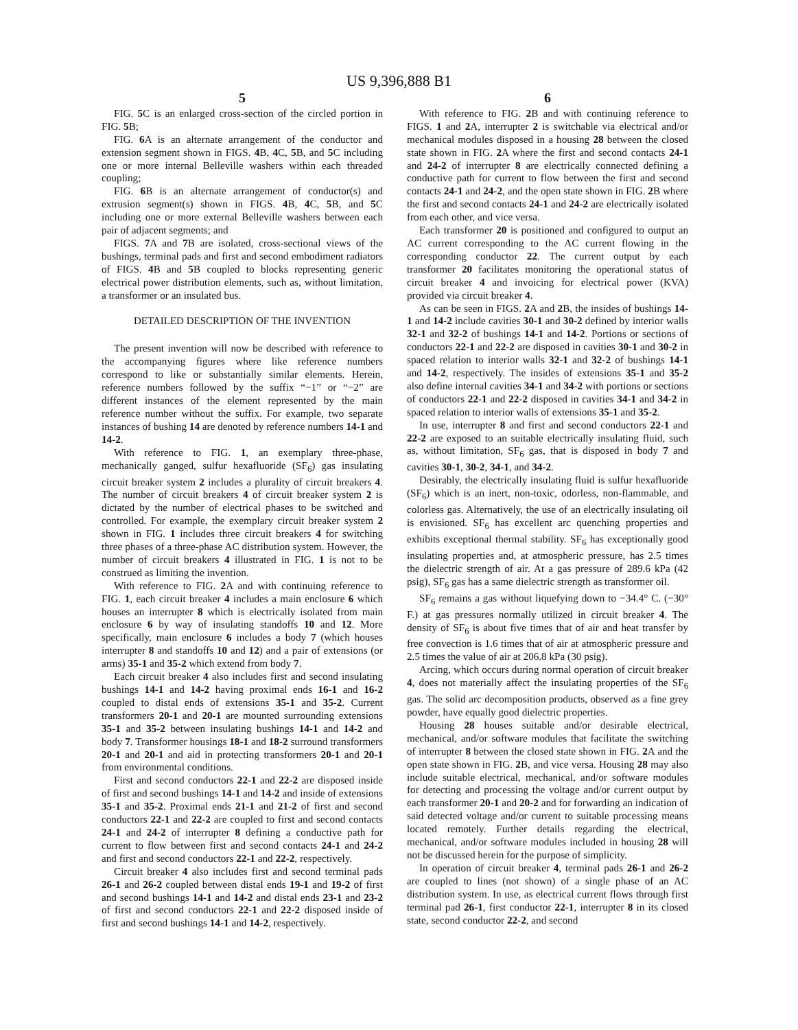US 9,396,888 B1
5
FIG. 5 C is an enlarged cross-section of the circled portion in FIG. 5 B;
FIG. 6 A is an alternate arrangement of the conductor and extension segment shown in FIGS. 4 B, 4 C, 5 B, and 5 C including one or more internal Belleville washers within each threaded coupling;
FIG. 6 B is an alternate arrangement of conductor(s) and extrusion segment(s) shown in FIGS. 4 B, 4 C, 5 B, and 5 C including one or more external Belleville washers between each pair of adjacent segments; and
FIGS. 7 A and 7 B are isolated, cross-sectional views of the bushings, terminal pads and first and second embodiment radiators of FIGS. 4 B and 5 B coupled to blocks representing generic electrical power distribution elements, such as, without limitation, a transformer or an insulated bus.
DETAILED DESCRIPTION OF THE INVENTION
The present invention will now be described with reference to the accompanying figures where like reference numbers correspond to like or substantially similar elements. Herein, reference numbers followed by the suffix “−1” or “−2” are different instances of the element represented by the main reference number without the suffix. For example, two separate instances of bushing 14 are denoted by reference numbers 14-1 and 14-2.
With reference to FIG. 1, an exemplary three-phase, mechanically ganged, sulfur hexafluoride (SF<sub>6</sub>) gas insulating circuit breaker system 2 includes a plurality of circuit breakers 4. The number of circuit breakers 4 of circuit breaker system 2 is dictated by the number of electrical phases to be switched and controlled. For example, the exemplary circuit breaker system 2 shown in FIG. 1 includes three circuit breakers 4 for switching three phases of a three-phase AC distribution system. However, the number of circuit breakers 4 illustrated in FIG. 1 is not to be construed as limiting the invention.
With reference to FIG. 2 A and with continuing reference to FIG. 1, each circuit breaker 4 includes a main enclosure 6 which houses an interrupter 8 which is electrically isolated from main enclosure 6 by way of insulating standoffs 10 and 12. More specifically, main enclosure 6 includes a body 7 (which houses interrupter 8 and standoffs 10 and 12) and a pair of extensions (or arms) 35-1 and 35-2 which extend from body 7.
Each circuit breaker 4 also includes first and second insulating bushings 14-1 and 14-2 having proximal ends 16-1 and 16-2 coupled to distal ends of extensions 35-1 and 35-2. Current transformers 20-1 and 20-1 are mounted surrounding extensions 35-1 and 35-2 between insulating bushings 14-1 and 14-2 and body 7. Transformer housings 18-1 and 18-2 surround transformers 20-1 and 20-1 and aid in protecting transformers 20-1 and 20-1 from environmental conditions.
First and second conductors 22-1 and 22-2 are disposed inside of first and second bushings 14-1 and 14-2 and inside of extensions 35-1 and 35-2. Proximal ends 21-1 and 21-2 of first and second conductors 22-1 and 22-2 are coupled to first and second contacts 24-1 and 24-2 of interrupter 8 defining a conductive path for current to flow between first and second contacts 24-1 and 24-2 and first and second conductors 22-1 and 22-2, respectively.
Circuit breaker 4 also includes first and second terminal pads 26-1 and 26-2 coupled between distal ends 19-1 and 19-2 of first and second bushings 14-1 and 14-2 and distal ends 23-1 and 23-2 of first and second conductors 22-1 and 22-2 disposed inside of first and second bushings 14-1 and 14-2, respectively.
6
With reference to FIG. 2 B and with continuing reference to FIGS. 1 and 2 A, interrupter 2 is switchable via electrical and/or mechanical modules disposed in a housing 28 between the closed state shown in FIG. 2 A where the first and second contacts 24-1 and 24-2 of interrupter 8 are electrically connected defining a conductive path for current to flow between the first and second contacts 24-1 and 24-2, and the open state shown in FIG. 2 B where the first and second contacts 24-1 and 24-2 are electrically isolated from each other, and vice versa.
Each transformer 20 is positioned and configured to output an AC current corresponding to the AC current flowing in the corresponding conductor 22. The current output by each transformer 20 facilitates monitoring the operational status of circuit breaker 4 and invoicing for electrical power (KVA) provided via circuit breaker 4.
As can be seen in FIGS. 2 A and 2 B, the insides of bushings 14-1 and 14-2 include cavities 30-1 and 30-2 defined by interior walls 32-1 and 32-2 of bushings 14-1 and 14-2. Portions or sections of conductors 22-1 and 22-2 are disposed in cavities 30-1 and 30-2 in spaced relation to interior walls 32-1 and 32-2 of bushings 14-1 and 14-2, respectively. The insides of extensions 35-1 and 35-2 also define internal cavities 34-1 and 34-2 with portions or sections of conductors 22-1 and 22-2 disposed in cavities 34-1 and 34-2 in spaced relation to interior walls of extensions 35-1 and 35-2.
In use, interrupter 8 and first and second conductors 22-1 and 22-2 are exposed to an suitable electrically insulating fluid, such as, without limitation, SF<sub>6</sub> gas, that is disposed in body 7 and cavities 30-1, 30-2, 34-1, and 34-2.
Desirably, the electrically insulating fluid is sulfur hexafluoride (SF<sub>6</sub>) which is an inert, non-toxic, odorless, non-flammable, and colorless gas. Alternatively, the use of an electrically insulating oil is envisioned. SF<sub>6</sub> has excellent arc quenching properties and exhibits exceptional thermal stability. SF<sub>6</sub> has exceptionally good insulating properties and, at atmospheric pressure, has 2.5 times the dielectric strength of air. At a gas pressure of 289.6 kPa (42 psig), SF<sub>6</sub> gas has a same dielectric strength as transformer oil.
SF<sub>6</sub> remains a gas without liquefying down to −34.4° C. (−30° F.) at gas pressures normally utilized in circuit breaker 4. The density of SF<sub>6</sub> is about five times that of air and heat transfer by free convection is 1.6 times that of air at atmospheric pressure and 2.5 times the value of air at 206.8 kPa (30 psig).
Arcing, which occurs during normal operation of circuit breaker 4, does not materially affect the insulating properties of the SF<sub>6</sub> gas. The solid arc decomposition products, observed as a fine grey powder, have equally good dielectric properties.
Housing 28 houses suitable and/or desirable electrical, mechanical, and/or software modules that facilitate the switching of interrupter 8 between the closed state shown in FIG. 2 A and the open state shown in FIG. 2 B, and vice versa. Housing 28 may also include suitable electrical, mechanical, and/or software modules for detecting and processing the voltage and/or current output by each transformer 20-1 and 20-2 and for forwarding an indication of said detected voltage and/or current to suitable processing means located remotely. Further details regarding the electrical, mechanical, and/or software modules included in housing 28 will not be discussed herein for the purpose of simplicity.
In operation of circuit breaker 4, terminal pads 26-1 and 26-2 are coupled to lines (not shown) of a single phase of an AC distribution system. In use, as electrical current flows through first terminal pad 26-1, first conductor 22-1, interrupter 8 in its closed state, second conductor 22-2, and second